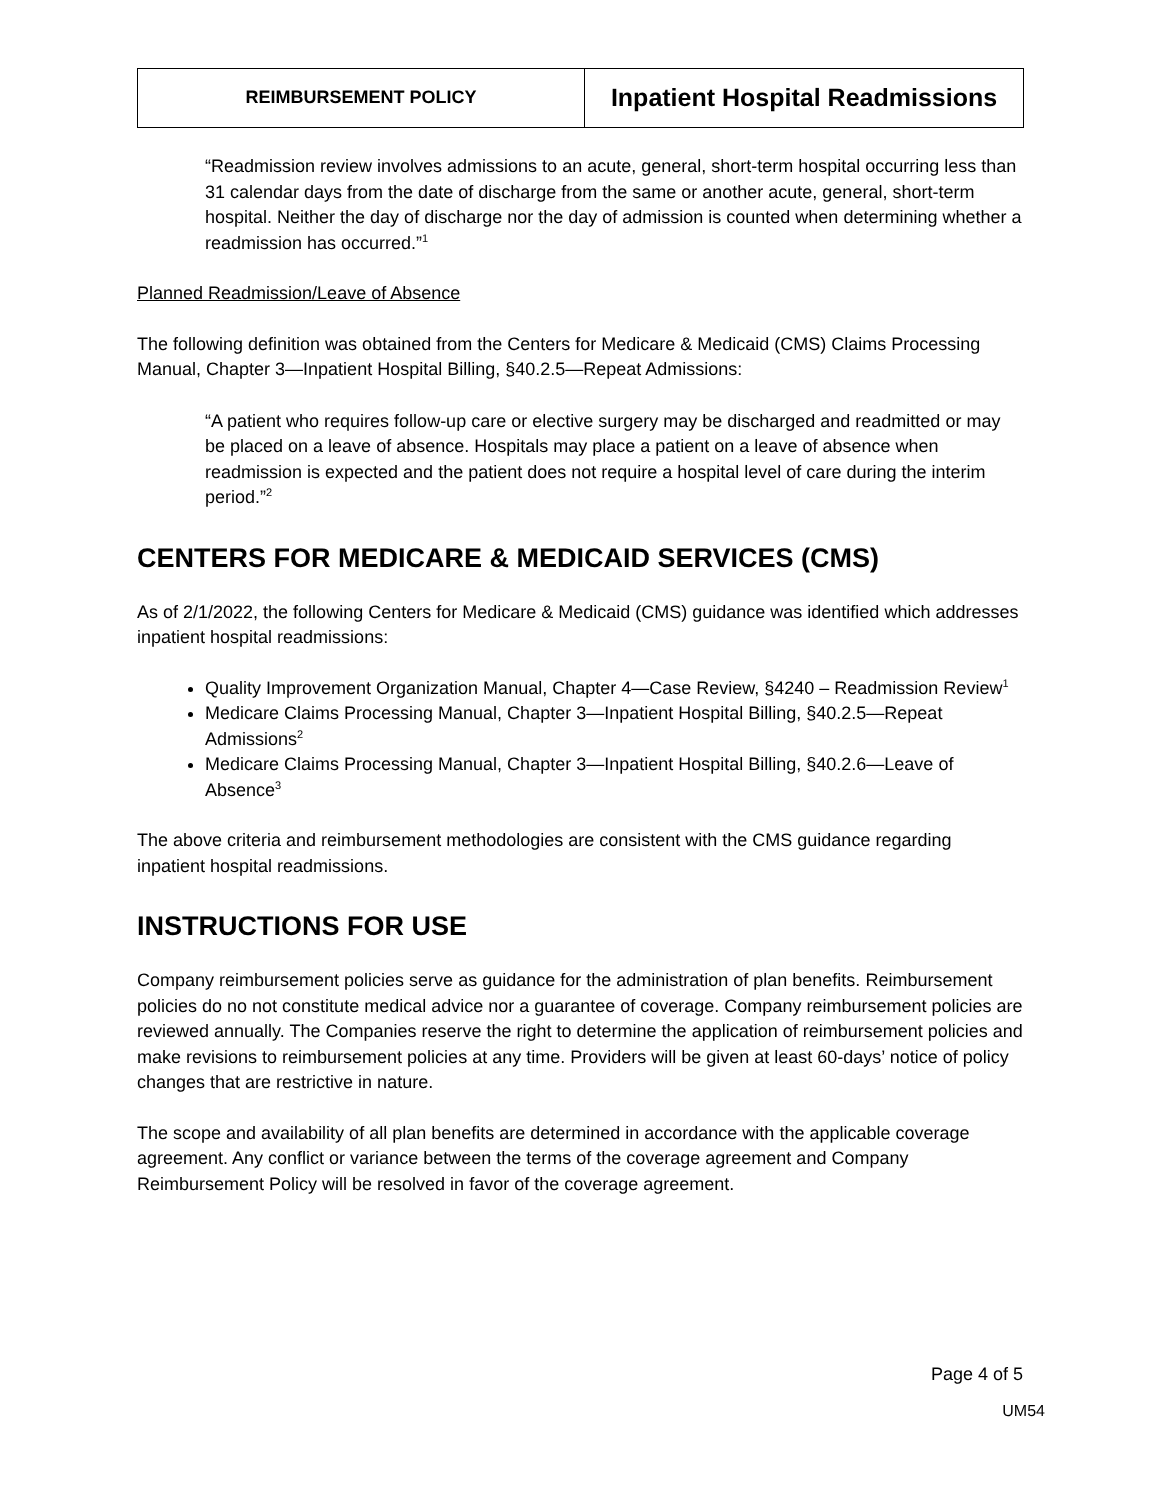| REIMBURSEMENT POLICY | Inpatient Hospital Readmissions |
“Readmission review involves admissions to an acute, general, short-term hospital occurring less than 31 calendar days from the date of discharge from the same or another acute, general, short-term hospital. Neither the day of discharge nor the day of admission is counted when determining whether a readmission has occurred.”<sup>1</sup>
Planned Readmission/Leave of Absence
The following definition was obtained from the Centers for Medicare & Medicaid (CMS) Claims Processing Manual, Chapter 3—Inpatient Hospital Billing, §40.2.5—Repeat Admissions:
“A patient who requires follow-up care or elective surgery may be discharged and readmitted or may be placed on a leave of absence. Hospitals may place a patient on a leave of absence when readmission is expected and the patient does not require a hospital level of care during the interim period.”<sup>2</sup>
CENTERS FOR MEDICARE & MEDICAID SERVICES (CMS)
As of 2/1/2022, the following Centers for Medicare & Medicaid (CMS) guidance was identified which addresses inpatient hospital readmissions:
Quality Improvement Organization Manual, Chapter 4—Case Review, §4240 – Readmission Review<sup>1</sup>
Medicare Claims Processing Manual, Chapter 3—Inpatient Hospital Billing, §40.2.5—Repeat Admissions<sup>2</sup>
Medicare Claims Processing Manual, Chapter 3—Inpatient Hospital Billing, §40.2.6—Leave of Absence<sup>3</sup>
The above criteria and reimbursement methodologies are consistent with the CMS guidance regarding inpatient hospital readmissions.
INSTRUCTIONS FOR USE
Company reimbursement policies serve as guidance for the administration of plan benefits. Reimbursement policies do no not constitute medical advice nor a guarantee of coverage. Company reimbursement policies are reviewed annually. The Companies reserve the right to determine the application of reimbursement policies and make revisions to reimbursement policies at any time. Providers will be given at least 60-days’ notice of policy changes that are restrictive in nature.
The scope and availability of all plan benefits are determined in accordance with the applicable coverage agreement. Any conflict or variance between the terms of the coverage agreement and Company Reimbursement Policy will be resolved in favor of the coverage agreement.
Page 4 of 5
UM54